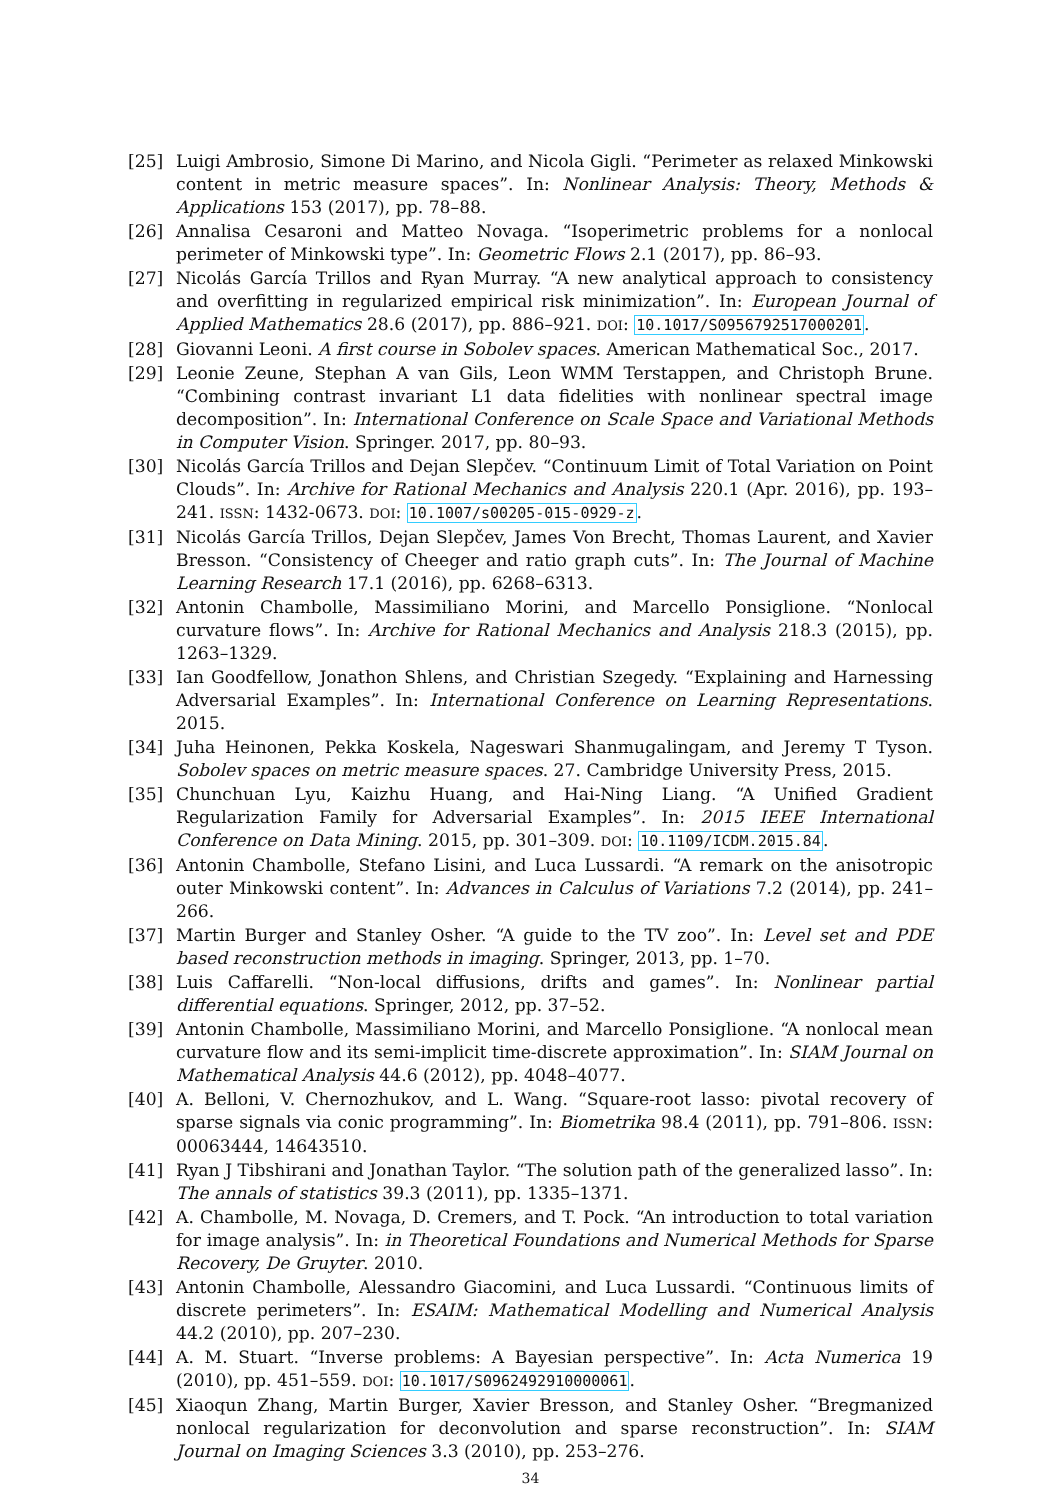[25] Luigi Ambrosio, Simone Di Marino, and Nicola Gigli. “Perimeter as relaxed Minkowski content in metric measure spaces”. In: Nonlinear Analysis: Theory, Methods & Applications 153 (2017), pp. 78–88.
[26] Annalisa Cesaroni and Matteo Novaga. “Isoperimetric problems for a nonlocal perimeter of Minkowski type”. In: Geometric Flows 2.1 (2017), pp. 86–93.
[27] Nicolás García Trillos and Ryan Murray. “A new analytical approach to consistency and overfitting in regularized empirical risk minimization”. In: European Journal of Applied Mathematics 28.6 (2017), pp. 886–921. DOI: 10.1017/S0956792517000201.
[28] Giovanni Leoni. A first course in Sobolev spaces. American Mathematical Soc., 2017.
[29] Leonie Zeune, Stephan A van Gils, Leon WMM Terstappen, and Christoph Brune. “Combining contrast invariant L1 data fidelities with nonlinear spectral image decomposition”. In: International Conference on Scale Space and Variational Methods in Computer Vision. Springer. 2017, pp. 80–93.
[30] Nicolás García Trillos and Dejan Slepčev. “Continuum Limit of Total Variation on Point Clouds”. In: Archive for Rational Mechanics and Analysis 220.1 (Apr. 2016), pp. 193–241. ISSN: 1432-0673. DOI: 10.1007/s00205-015-0929-z.
[31] Nicolás García Trillos, Dejan Slepčev, James Von Brecht, Thomas Laurent, and Xavier Bresson. “Consistency of Cheeger and ratio graph cuts”. In: The Journal of Machine Learning Research 17.1 (2016), pp. 6268–6313.
[32] Antonin Chambolle, Massimiliano Morini, and Marcello Ponsiglione. “Nonlocal curvature flows”. In: Archive for Rational Mechanics and Analysis 218.3 (2015), pp. 1263–1329.
[33] Ian Goodfellow, Jonathon Shlens, and Christian Szegedy. “Explaining and Harnessing Adversarial Examples”. In: International Conference on Learning Representations. 2015.
[34] Juha Heinonen, Pekka Koskela, Nageswari Shanmugalingam, and Jeremy T Tyson. Sobolev spaces on metric measure spaces. 27. Cambridge University Press, 2015.
[35] Chunchuan Lyu, Kaizhu Huang, and Hai-Ning Liang. “A Unified Gradient Regularization Family for Adversarial Examples”. In: 2015 IEEE International Conference on Data Mining. 2015, pp. 301–309. DOI: 10.1109/ICDM.2015.84.
[36] Antonin Chambolle, Stefano Lisini, and Luca Lussardi. “A remark on the anisotropic outer Minkowski content”. In: Advances in Calculus of Variations 7.2 (2014), pp. 241–266.
[37] Martin Burger and Stanley Osher. “A guide to the TV zoo”. In: Level set and PDE based reconstruction methods in imaging. Springer, 2013, pp. 1–70.
[38] Luis Caffarelli. “Non-local diffusions, drifts and games”. In: Nonlinear partial differential equations. Springer, 2012, pp. 37–52.
[39] Antonin Chambolle, Massimiliano Morini, and Marcello Ponsiglione. “A nonlocal mean curvature flow and its semi-implicit time-discrete approximation”. In: SIAM Journal on Mathematical Analysis 44.6 (2012), pp. 4048–4077.
[40] A. Belloni, V. Chernozhukov, and L. Wang. “Square-root lasso: pivotal recovery of sparse signals via conic programming”. In: Biometrika 98.4 (2011), pp. 791–806. ISSN: 00063444, 14643510.
[41] Ryan J Tibshirani and Jonathan Taylor. “The solution path of the generalized lasso”. In: The annals of statistics 39.3 (2011), pp. 1335–1371.
[42] A. Chambolle, M. Novaga, D. Cremers, and T. Pock. “An introduction to total variation for image analysis”. In: in Theoretical Foundations and Numerical Methods for Sparse Recovery, De Gruyter. 2010.
[43] Antonin Chambolle, Alessandro Giacomini, and Luca Lussardi. “Continuous limits of discrete perimeters”. In: ESAIM: Mathematical Modelling and Numerical Analysis 44.2 (2010), pp. 207–230.
[44] A. M. Stuart. “Inverse problems: A Bayesian perspective”. In: Acta Numerica 19 (2010), pp. 451–559. DOI: 10.1017/S0962492910000061.
[45] Xiaoqun Zhang, Martin Burger, Xavier Bresson, and Stanley Osher. “Bregmanized nonlocal regularization for deconvolution and sparse reconstruction”. In: SIAM Journal on Imaging Sciences 3.3 (2010), pp. 253–276.
34